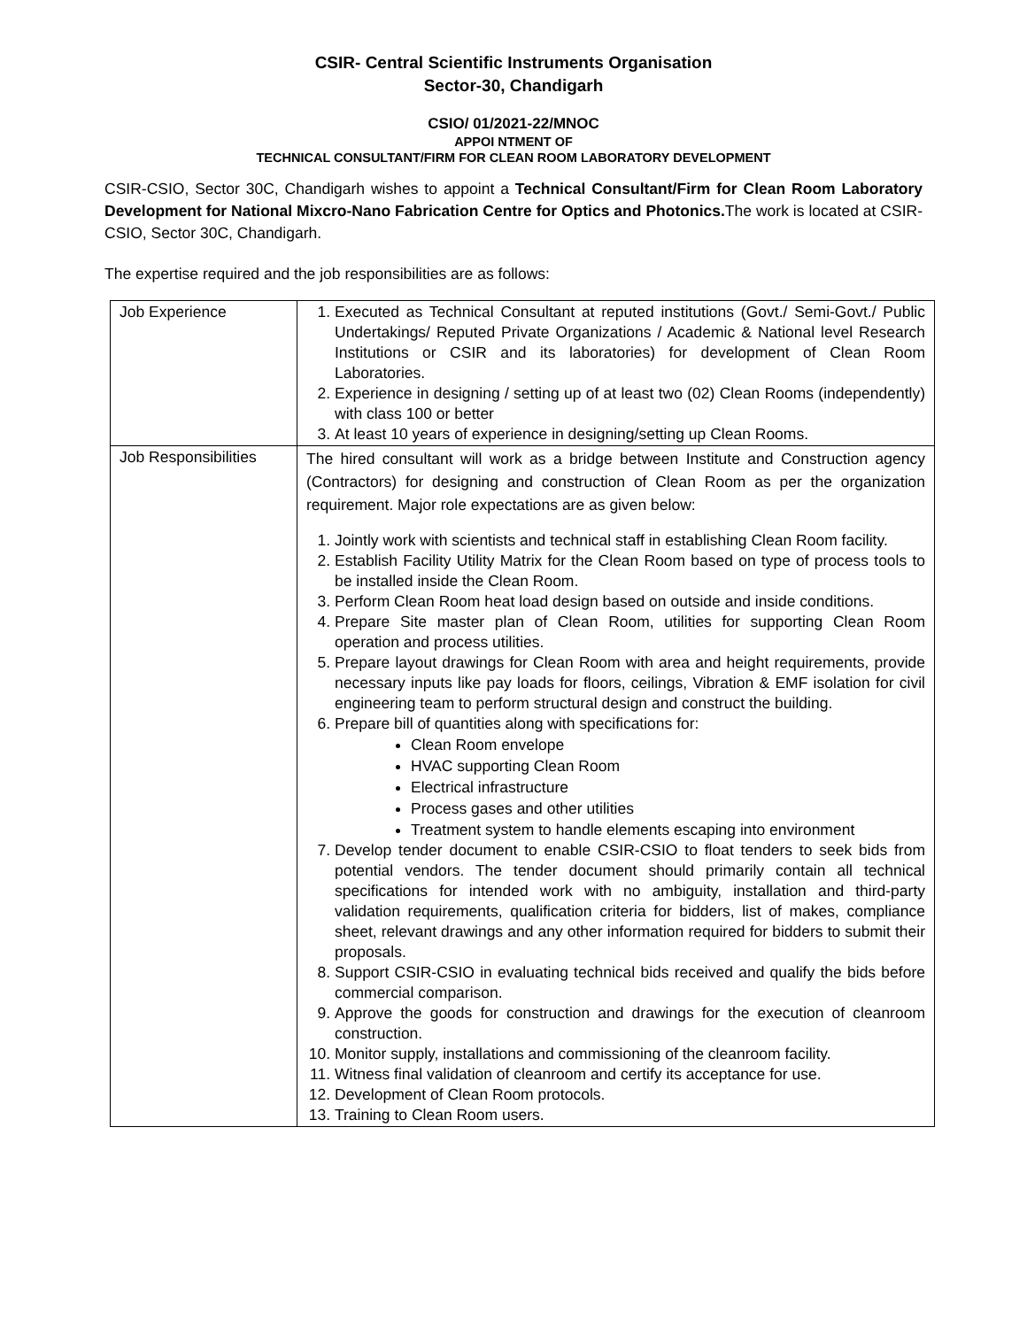CSIR- Central Scientific Instruments Organisation
Sector-30, Chandigarh
CSIO/ 01/2021-22/MNOC
APPOI NTMENT OF
TECHNICAL CONSULTANT/FIRM FOR CLEAN ROOM LABORATORY DEVELOPMENT
CSIR-CSIO, Sector 30C, Chandigarh wishes to appoint a Technical Consultant/Firm for Clean Room Laboratory Development for National Mixcro-Nano Fabrication Centre for Optics and Photonics. The work is located at CSIR-CSIO, Sector 30C, Chandigarh.
The expertise required and the job responsibilities are as follows:
| Job Experience | 1. Executed as Technical Consultant at reputed institutions (Govt./ Semi-Govt./ Public Undertakings/ Reputed Private Organizations / Academic & National level Research Institutions or CSIR and its laboratories) for development of Clean Room Laboratories. 2. Experience in designing / setting up of at least two (02) Clean Rooms (independently) with class 100 or better 3. At least 10 years of experience in designing/setting up Clean Rooms. |
| Job Responsibilities | The hired consultant will work as a bridge between Institute and Construction agency (Contractors) for designing and construction of Clean Room as per the organization requirement. Major role expectations are as given below: 1. Jointly work with scientists and technical staff in establishing Clean Room facility. 2. Establish Facility Utility Matrix for the Clean Room based on type of process tools to be installed inside the Clean Room. 3. Perform Clean Room heat load design based on outside and inside conditions. 4. Prepare Site master plan of Clean Room, utilities for supporting Clean Room operation and process utilities. 5. Prepare layout drawings for Clean Room with area and height requirements, provide necessary inputs like pay loads for floors, ceilings, Vibration & EMF isolation for civil engineering team to perform structural design and construct the building. 6. Prepare bill of quantities along with specifications for: Clean Room envelope HVAC supporting Clean Room Electrical infrastructure Process gases and other utilities Treatment system to handle elements escaping into environment 7. Develop tender document to enable CSIR-CSIO to float tenders to seek bids from potential vendors. The tender document should primarily contain all technical specifications for intended work with no ambiguity, installation and third-party validation requirements, qualification criteria for bidders, list of makes, compliance sheet, relevant drawings and any other information required for bidders to submit their proposals. 8. Support CSIR-CSIO in evaluating technical bids received and qualify the bids before commercial comparison. 9. Approve the goods for construction and drawings for the execution of cleanroom construction. 10. Monitor supply, installations and commissioning of the cleanroom facility. 11. Witness final validation of cleanroom and certify its acceptance for use. 12. Development of Clean Room protocols. 13. Training to Clean Room users. |